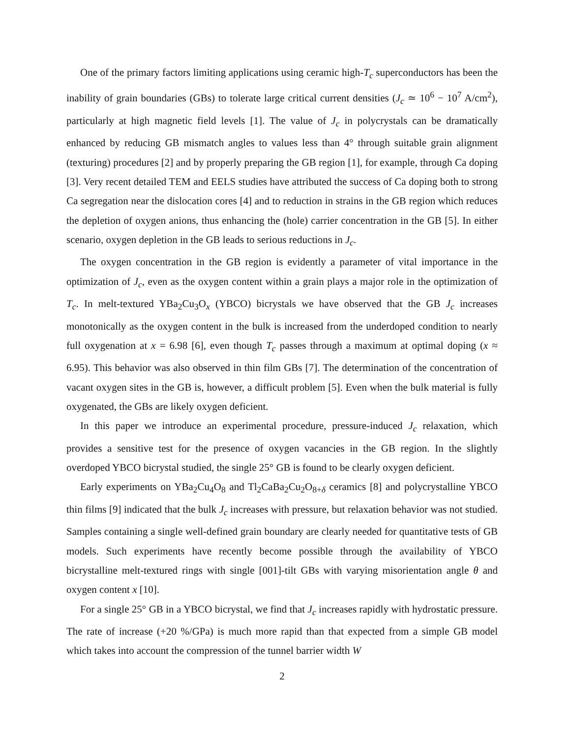One of the primary factors limiting applications using ceramic high-T<sub>c</sub> superconductors has been the inability of grain boundaries (GBs) to tolerate large critical current densities (J<sub>c</sub> ≃ 10<sup>6</sup> − 10<sup>7</sup> A/cm<sup>2</sup>), particularly at high magnetic field levels [1]. The value of J<sub>c</sub> in polycrystals can be dramatically enhanced by reducing GB mismatch angles to values less than 4° through suitable grain alignment (texturing) procedures [2] and by properly preparing the GB region [1], for example, through Ca doping [3]. Very recent detailed TEM and EELS studies have attributed the success of Ca doping both to strong Ca segregation near the dislocation cores [4] and to reduction in strains in the GB region which reduces the depletion of oxygen anions, thus enhancing the (hole) carrier concentration in the GB [5]. In either scenario, oxygen depletion in the GB leads to serious reductions in J<sub>c</sub>.
The oxygen concentration in the GB region is evidently a parameter of vital importance in the optimization of J<sub>c</sub>, even as the oxygen content within a grain plays a major role in the optimization of T<sub>c</sub>. In melt-textured YBa<sub>2</sub>Cu<sub>3</sub>O<sub>x</sub> (YBCO) bicrystals we have observed that the GB J<sub>c</sub> increases monotonically as the oxygen content in the bulk is increased from the underdoped condition to nearly full oxygenation at x = 6.98 [6], even though T<sub>c</sub> passes through a maximum at optimal doping (x ≈ 6.95). This behavior was also observed in thin film GBs [7]. The determination of the concentration of vacant oxygen sites in the GB is, however, a difficult problem [5]. Even when the bulk material is fully oxygenated, the GBs are likely oxygen deficient.
In this paper we introduce an experimental procedure, pressure-induced J<sub>c</sub> relaxation, which provides a sensitive test for the presence of oxygen vacancies in the GB region. In the slightly overdoped YBCO bicrystal studied, the single 25° GB is found to be clearly oxygen deficient.
Early experiments on YBa<sub>2</sub>Cu<sub>4</sub>O<sub>8</sub> and Tl<sub>2</sub>CaBa<sub>2</sub>Cu<sub>2</sub>O<sub>8+δ</sub> ceramics [8] and polycrystalline YBCO thin films [9] indicated that the bulk J<sub>c</sub> increases with pressure, but relaxation behavior was not studied. Samples containing a single well-defined grain boundary are clearly needed for quantitative tests of GB models. Such experiments have recently become possible through the availability of YBCO bicrystalline melt-textured rings with single [001]-tilt GBs with varying misorientation angle θ and oxygen content x [10].
For a single 25° GB in a YBCO bicrystal, we find that J<sub>c</sub> increases rapidly with hydrostatic pressure. The rate of increase (+20 %/GPa) is much more rapid than that expected from a simple GB model which takes into account the compression of the tunnel barrier width W
2